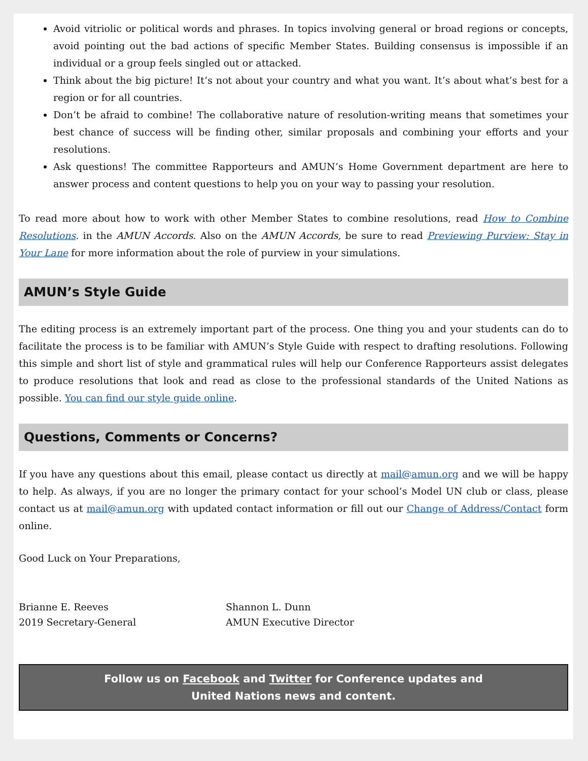Avoid vitriolic or political words and phrases. In topics involving general or broad regions or concepts, avoid pointing out the bad actions of specific Member States. Building consensus is impossible if an individual or a group feels singled out or attacked.
Think about the big picture! It’s not about your country and what you want. It’s about what’s best for a region or for all countries.
Don’t be afraid to combine! The collaborative nature of resolution-writing means that sometimes your best chance of success will be finding other, similar proposals and combining your efforts and your resolutions.
Ask questions! The committee Rapporteurs and AMUN’s Home Government department are here to answer process and content questions to help you on your way to passing your resolution.
To read more about how to work with other Member States to combine resolutions, read How to Combine Resolutions. in the AMUN Accords. Also on the AMUN Accords, be sure to read Previewing Purview: Stay in Your Lane for more information about the role of purview in your simulations.
AMUN’s Style Guide
The editing process is an extremely important part of the process. One thing you and your students can do to facilitate the process is to be familiar with AMUN’s Style Guide with respect to drafting resolutions. Following this simple and short list of style and grammatical rules will help our Conference Rapporteurs assist delegates to produce resolutions that look and read as close to the professional standards of the United Nations as possible. You can find our style guide online.
Questions, Comments or Concerns?
If you have any questions about this email, please contact us directly at mail@amun.org and we will be happy to help. As always, if you are no longer the primary contact for your school’s Model UN club or class, please contact us at mail@amun.org with updated contact information or fill out our Change of Address/Contact form online.
Good Luck on Your Preparations,
Brianne E. Reeves
2019 Secretary-General
Shannon L. Dunn
AMUN Executive Director
Follow us on Facebook and Twitter for Conference updates and
United Nations news and content.